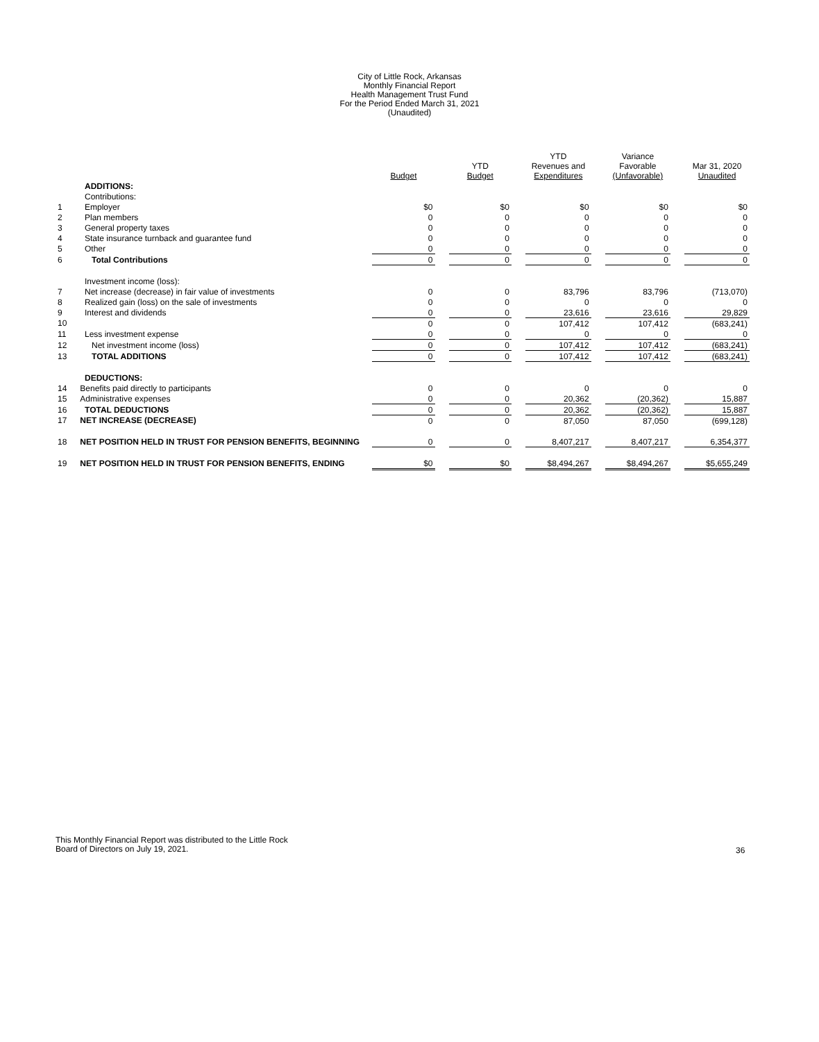City of Little Rock, Arkansas
Monthly Financial Report
Health Management Trust Fund
For the Period Ended March 31, 2021
(Unaudited)
| | | Budget | | YTD Budget | | YTD Revenues and Expenditures | | Variance Favorable (Unfavorable) | | Mar 31, 2020 Unaudited |
| --- | --- | --- | --- | --- | --- | --- | --- | --- | --- | --- |
| | ADDITIONS: | | | | | | | | | |
| | Contributions: | | | | | | | | | |
| 1 | Employer | $0 | | $0 | | $0 | | $0 | | $0 |
| 2 | Plan members | 0 | | 0 | | 0 | | 0 | | 0 |
| 3 | General property taxes | 0 | | 0 | | 0 | | 0 | | 0 |
| 4 | State insurance turnback and guarantee fund | 0 | | 0 | | 0 | | 0 | | 0 |
| 5 | Other | 0 | | 0 | | 0 | | 0 | | 0 |
| 6 | Total Contributions | 0 | | 0 | | 0 | | 0 | | 0 |
| | Investment income (loss): | | | | | | | | | |
| 7 | Net increase (decrease) in fair value of investments | 0 | | 0 | | 83,796 | | 83,796 | | (713,070) |
| 8 | Realized gain (loss) on the sale of investments | 0 | | 0 | | 0 | | 0 | | 0 |
| 9 | Interest and dividends | 0 | | 0 | | 23,616 | | 23,616 | | 29,829 |
| 10 | | 0 | | 0 | | 107,412 | | 107,412 | | (683,241) |
| 11 | Less investment expense | 0 | | 0 | | 0 | | 0 | | 0 |
| 12 | Net investment income (loss) | 0 | | 0 | | 107,412 | | 107,412 | | (683,241) |
| 13 | TOTAL ADDITIONS | 0 | | 0 | | 107,412 | | 107,412 | | (683,241) |
| | DEDUCTIONS: | | | | | | | | | |
| 14 | Benefits paid directly to participants | 0 | | 0 | | 0 | | 0 | | 0 |
| 15 | Administrative expenses | 0 | | 0 | | 20,362 | | (20,362) | | 15,887 |
| 16 | TOTAL DEDUCTIONS | 0 | | 0 | | 20,362 | | (20,362) | | 15,887 |
| 17 | NET INCREASE (DECREASE) | 0 | | 0 | | 87,050 | | 87,050 | | (699,128) |
| 18 | NET POSITION HELD IN TRUST FOR PENSION BENEFITS, BEGINNING | 0 | | 0 | | 8,407,217 | | 8,407,217 | | 6,354,377 |
| 19 | NET POSITION HELD IN TRUST FOR PENSION BENEFITS, ENDING | $0 | | $0 | | $8,494,267 | | $8,494,267 | | $5,655,249 |
This Monthly Financial Report was distributed to the Little Rock
Board of Directors on July 19, 2021.
36